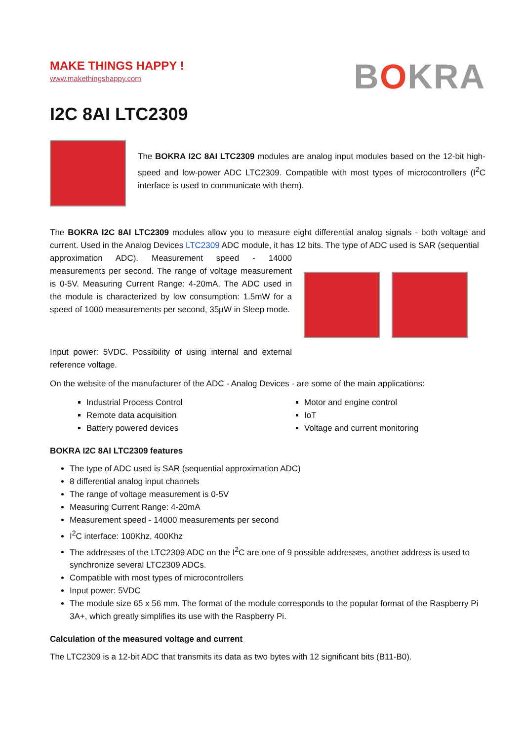MAKE THINGS HAPPY !
www.makethingshappy.com
BOKRA
I2C 8AI LTC2309
The BOKRA I2C 8AI LTC2309 modules are analog input modules based on the 12-bit high-speed and low-power ADC LTC2309. Compatible with most types of microcontrollers (I<sup>2</sup>C interface is used to communicate with them).
The BOKRA I2C 8AI LTC2309 modules allow you to measure eight differential analog signals - both voltage and current. Used in the Analog Devices LTC2309 ADC module, it has 12 bits. The type of ADC used is SAR (sequential
approximation ADC). Measurement speed - 14000 measurements per second. The range of voltage measurement is 0-5V. Measuring Current Range: 4-20mA. The ADC used in the module is characterized by low consumption: 1.5mW for a speed of 1000 measurements per second, 35µW in Sleep mode.
Input power: 5VDC. Possibility of using internal and external reference voltage.
On the website of the manufacturer of the ADC - Analog Devices - are some of the main applications:
Industrial Process Control
Remote data acquisition
Battery powered devices
Motor and engine control
IoT
Voltage and current monitoring
BOKRA I2C 8AI LTC2309 features
The type of ADC used is SAR (sequential approximation ADC)
8 differential analog input channels
The range of voltage measurement is 0-5V
Measuring Current Range: 4-20mA
Measurement speed - 14000 measurements per second
I<sup>2</sup>C interface: 100Khz, 400Khz
The addresses of the LTC2309 ADC on the I<sup>2</sup>C are one of 9 possible addresses, another address is used to synchronize several LTC2309 ADCs.
Compatible with most types of microcontrollers
Input power: 5VDC
The module size 65 x 56 mm. The format of the module corresponds to the popular format of the Raspberry Pi 3A+, which greatly simplifies its use with the Raspberry Pi.
Calculation of the measured voltage and current
The LTC2309 is a 12-bit ADC that transmits its data as two bytes with 12 significant bits (B11-B0).